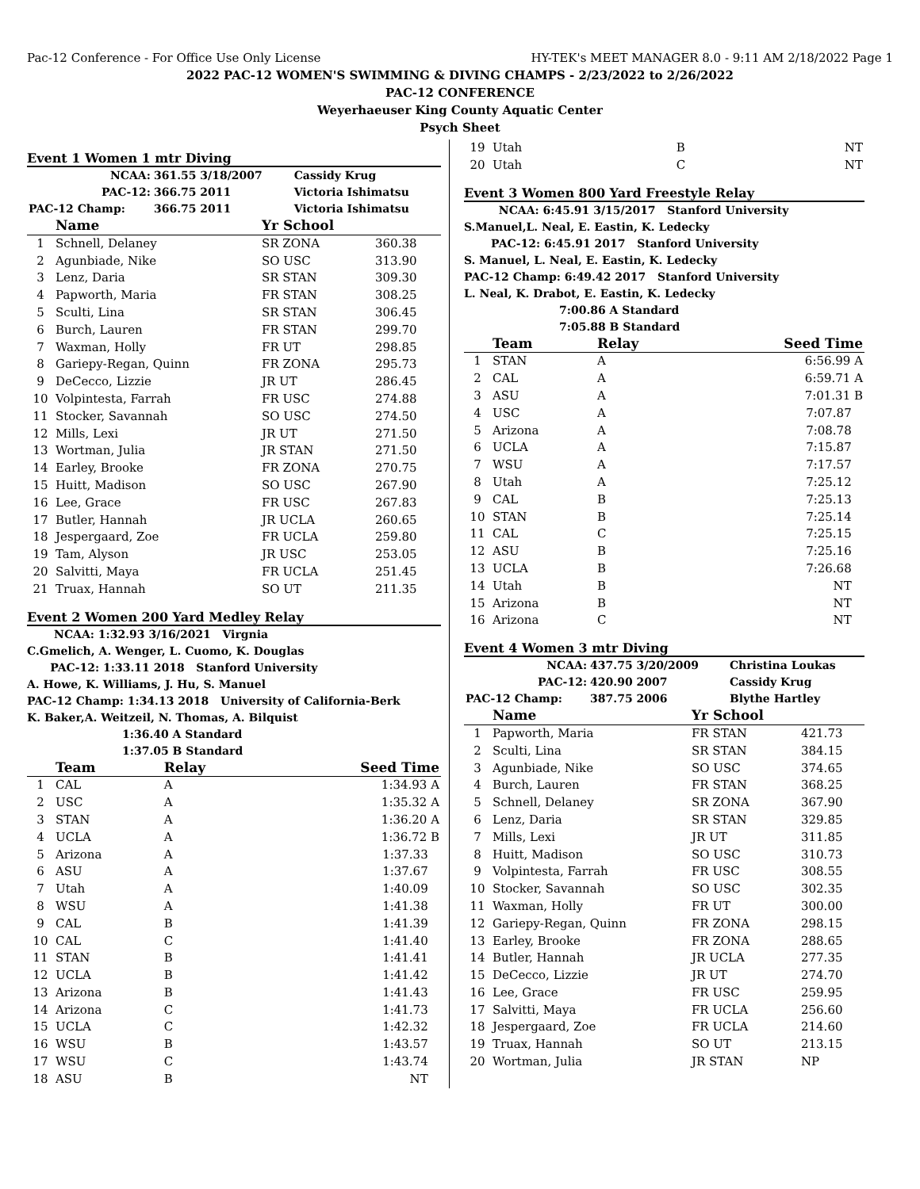Pac-12 Conference - For Office Use Only License HY-TEK's MEET MANAGER 8.0 - 9:11 AM 2/18/2022 Page 1
2022 PAC-12 WOMEN'S SWIMMING & DIVING CHAMPS - 2/23/2022 to 2/26/2022
PAC-12 CONFERENCE
Weyerhaeuser King County Aquatic Center
Psych Sheet
Event 1 Women 1 mtr Diving
| NCAA: | 361.55 3/18/2007 | Cassidy Krug |
| PAC-12: | 366.75 2011 | Victoria Ishimatsu |
| PAC-12 Champ: | 366.75 2011 | Victoria Ishimatsu |
| | Name | Yr School | |
| --- | --- | --- | --- |
| 1 | Schnell, Delaney | SR ZONA | 360.38 |
| 2 | Agunbiade, Nike | SO USC | 313.90 |
| 3 | Lenz, Daria | SR STAN | 309.30 |
| 4 | Papworth, Maria | FR STAN | 308.25 |
| 5 | Sculti, Lina | SR STAN | 306.45 |
| 6 | Burch, Lauren | FR STAN | 299.70 |
| 7 | Waxman, Holly | FR UT | 298.85 |
| 8 | Gariepy-Regan, Quinn | FR ZONA | 295.73 |
| 9 | DeCecco, Lizzie | JR UT | 286.45 |
| 10 | Volpintesta, Farrah | FR USC | 274.88 |
| 11 | Stocker, Savannah | SO USC | 274.50 |
| 12 | Mills, Lexi | JR UT | 271.50 |
| 13 | Wortman, Julia | JR STAN | 271.50 |
| 14 | Earley, Brooke | FR ZONA | 270.75 |
| 15 | Huitt, Madison | SO USC | 267.90 |
| 16 | Lee, Grace | FR USC | 267.83 |
| 17 | Butler, Hannah | JR UCLA | 260.65 |
| 18 | Jespergaard, Zoe | FR UCLA | 259.80 |
| 19 | Tam, Alyson | JR USC | 253.05 |
| 20 | Salvitti, Maya | FR UCLA | 251.45 |
| 21 | Truax, Hannah | SO UT | 211.35 |
Event 2 Women 200 Yard Medley Relay
NCAA: 1:32.93 3/16/2021 Virgnia
C.Gmelich, A. Wenger, L. Cuomo, K. Douglas
PAC-12: 1:33.11 2018 Stanford University
A. Howe, K. Williams, J. Hu, S. Manuel
PAC-12 Champ: 1:34.13 2018 University of California-Berk
K. Baker,A. Weitzeil, N. Thomas, A. Bilquist
1:36.40 A Standard
1:37.05 B Standard
| | Team | Relay | Seed Time |
| --- | --- | --- | --- |
| 1 | CAL | A | 1:34.93 A |
| 2 | USC | A | 1:35.32 A |
| 3 | STAN | A | 1:36.20 A |
| 4 | UCLA | A | 1:36.72 B |
| 5 | Arizona | A | 1:37.33 |
| 6 | ASU | A | 1:37.67 |
| 7 | Utah | A | 1:40.09 |
| 8 | WSU | A | 1:41.38 |
| 9 | CAL | B | 1:41.39 |
| 10 | CAL | C | 1:41.40 |
| 11 | STAN | B | 1:41.41 |
| 12 | UCLA | B | 1:41.42 |
| 13 | Arizona | B | 1:41.43 |
| 14 | Arizona | C | 1:41.73 |
| 15 | UCLA | C | 1:42.32 |
| 16 | WSU | B | 1:43.57 |
| 17 | WSU | C | 1:43.74 |
| 18 | ASU | B | NT |
| 19 | Utah | B | NT |
| 20 | Utah | C | NT |
Event 3 Women 800 Yard Freestyle Relay
NCAA: 6:45.91 3/15/2017 Stanford University
S.Manuel,L. Neal, E. Eastin, K. Ledecky
PAC-12: 6:45.91 2017 Stanford University
S. Manuel, L. Neal, E. Eastin, K. Ledecky
PAC-12 Champ: 6:49.42 2017 Stanford University
L. Neal, K. Drabot, E. Eastin, K. Ledecky
7:00.86 A Standard
7:05.88 B Standard
| | Team | Relay | Seed Time |
| --- | --- | --- | --- |
| 1 | STAN | A | 6:56.99 A |
| 2 | CAL | A | 6:59.71 A |
| 3 | ASU | A | 7:01.31 B |
| 4 | USC | A | 7:07.87 |
| 5 | Arizona | A | 7:08.78 |
| 6 | UCLA | A | 7:15.87 |
| 7 | WSU | A | 7:17.57 |
| 8 | Utah | A | 7:25.12 |
| 9 | CAL | B | 7:25.13 |
| 10 | STAN | B | 7:25.14 |
| 11 | CAL | C | 7:25.15 |
| 12 | ASU | B | 7:25.16 |
| 13 | UCLA | B | 7:26.68 |
| 14 | Utah | B | NT |
| 15 | Arizona | B | NT |
| 16 | Arizona | C | NT |
Event 4 Women 3 mtr Diving
| NCAA: | 437.75 3/20/2009 | Christina Loukas |
| PAC-12: | 420.90 2007 | Cassidy Krug |
| PAC-12 Champ: | 387.75 2006 | Blythe Hartley |
| | Name | Yr School | |
| --- | --- | --- | --- |
| 1 | Papworth, Maria | FR STAN | 421.73 |
| 2 | Sculti, Lina | SR STAN | 384.15 |
| 3 | Agunbiade, Nike | SO USC | 374.65 |
| 4 | Burch, Lauren | FR STAN | 368.25 |
| 5 | Schnell, Delaney | SR ZONA | 367.90 |
| 6 | Lenz, Daria | SR STAN | 329.85 |
| 7 | Mills, Lexi | JR UT | 311.85 |
| 8 | Huitt, Madison | SO USC | 310.73 |
| 9 | Volpintesta, Farrah | FR USC | 308.55 |
| 10 | Stocker, Savannah | SO USC | 302.35 |
| 11 | Waxman, Holly | FR UT | 300.00 |
| 12 | Gariepy-Regan, Quinn | FR ZONA | 298.15 |
| 13 | Earley, Brooke | FR ZONA | 288.65 |
| 14 | Butler, Hannah | JR UCLA | 277.35 |
| 15 | DeCecco, Lizzie | JR UT | 274.70 |
| 16 | Lee, Grace | FR USC | 259.95 |
| 17 | Salvitti, Maya | FR UCLA | 256.60 |
| 18 | Jespergaard, Zoe | FR UCLA | 214.60 |
| 19 | Truax, Hannah | SO UT | 213.15 |
| 20 | Wortman, Julia | JR STAN | NP |